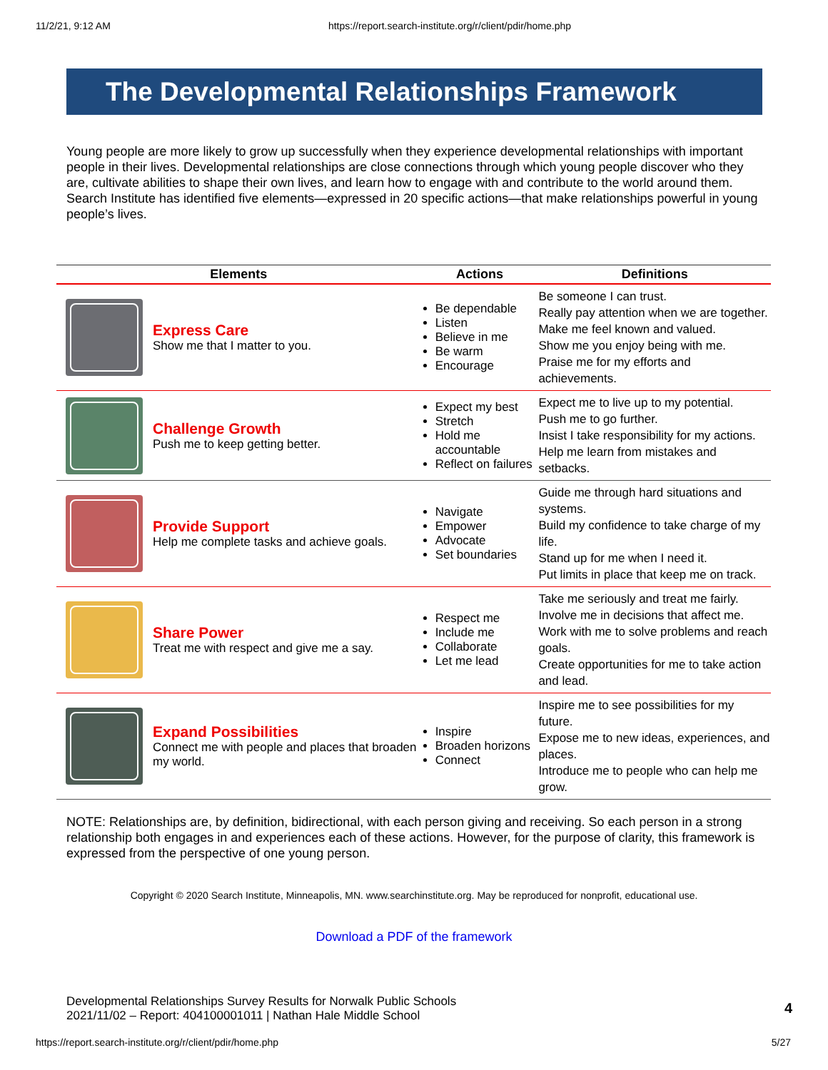11/2/21, 9:12 AM https://report.search-institute.org/r/client/pdir/home.php
The Developmental Relationships Framework
Young people are more likely to grow up successfully when they experience developmental relationships with important people in their lives. Developmental relationships are close connections through which young people discover who they are, cultivate abilities to shape their own lives, and learn how to engage with and contribute to the world around them. Search Institute has identified five elements—expressed in 20 specific actions—that make relationships powerful in young people’s lives.
| Elements | | Actions | Definitions |
| --- | --- | --- | --- |
| | Express Care Show me that I matter to you. | Be dependable Listen Believe in me Be warm Encourage | Be someone I can trust. Really pay attention when we are together. Make me feel known and valued. Show me you enjoy being with me. Praise me for my efforts and achievements. |
| | Challenge Growth Push me to keep getting better. | Expect my best Stretch Hold me accountable Reflect on failures | Expect me to live up to my potential. Push me to go further. Insist I take responsibility for my actions. Help me learn from mistakes and setbacks. |
| | Provide Support Help me complete tasks and achieve goals. | Navigate Empower Advocate Set boundaries | Guide me through hard situations and systems. Build my confidence to take charge of my life. Stand up for me when I need it. Put limits in place that keep me on track. |
| | Share Power Treat me with respect and give me a say. | Respect me Include me Collaborate Let me lead | Take me seriously and treat me fairly. Involve me in decisions that affect me. Work with me to solve problems and reach goals. Create opportunities for me to take action and lead. |
| | Expand Possibilities Connect me with people and places that broaden my world. | Inspire Broaden horizons Connect | Inspire me to see possibilities for my future. Expose me to new ideas, experiences, and places. Introduce me to people who can help me grow. |
NOTE: Relationships are, by definition, bidirectional, with each person giving and receiving. So each person in a strong relationship both engages in and experiences each of these actions. However, for the purpose of clarity, this framework is expressed from the perspective of one young person.
Copyright © 2020 Search Institute, Minneapolis, MN. www.searchinstitute.org. May be reproduced for nonprofit, educational use.
Download a PDF of the framework
Developmental Relationships Survey Results for Norwalk Public Schools
2021/11/02 – Report: 404100001011 | Nathan Hale Middle School
4
https://report.search-institute.org/r/client/pdir/home.php 5/27